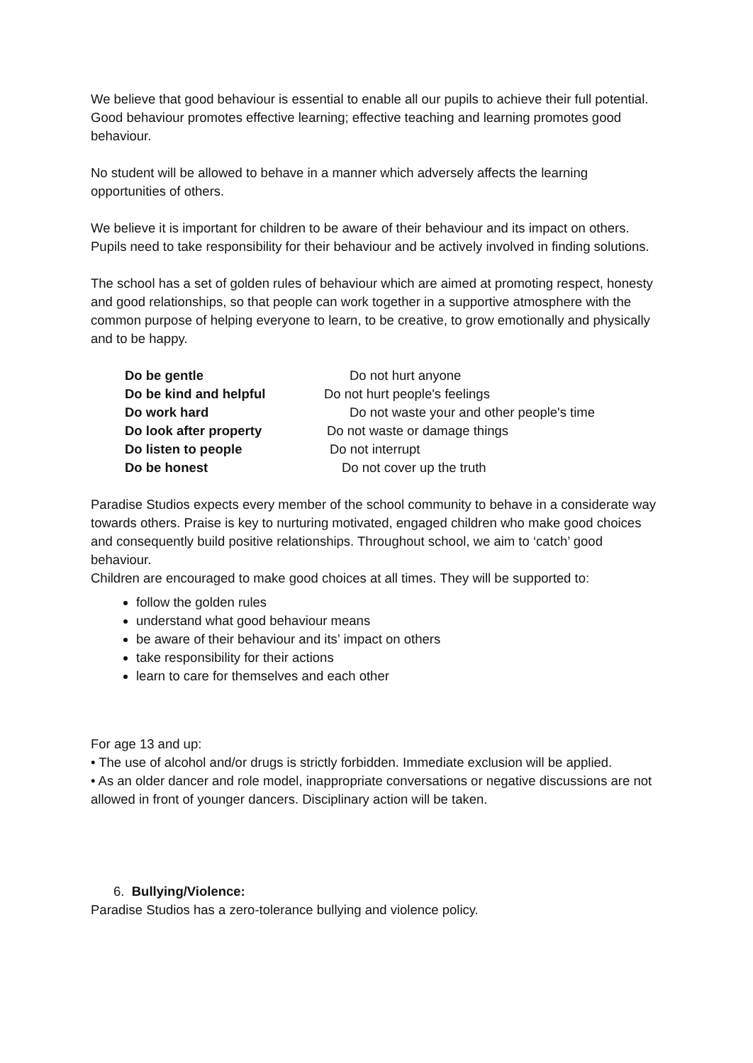We believe that good behaviour is essential to enable all our pupils to achieve their full potential. Good behaviour promotes effective learning; effective teaching and learning promotes good behaviour.
No student will be allowed to behave in a manner which adversely affects the learning opportunities of others.
We believe it is important for children to be aware of their behaviour and its impact on others. Pupils need to take responsibility for their behaviour and be actively involved in finding solutions.
The school has a set of golden rules of behaviour which are aimed at promoting respect, honesty and good relationships, so that people can work together in a supportive atmosphere with the common purpose of helping everyone to learn, to be creative, to grow emotionally and physically and to be happy.
Do be gentle Do not hurt anyone
Do be kind and helpful Do not hurt people's feelings
Do work hard Do not waste your and other people's time
Do look after property Do not waste or damage things
Do listen to people Do not interrupt
Do be honest Do not cover up the truth
Paradise Studios expects every member of the school community to behave in a considerate way towards others. Praise is key to nurturing motivated, engaged children who make good choices and consequently build positive relationships. Throughout school, we aim to ‘catch’ good behaviour.
Children are encouraged to make good choices at all times. They will be supported to:
follow the golden rules
understand what good behaviour means
be aware of their behaviour and its’ impact on others
take responsibility for their actions
learn to care for themselves and each other
For age 13 and up:
• The use of alcohol and/or drugs is strictly forbidden. Immediate exclusion will be applied.
• As an older dancer and role model, inappropriate conversations or negative discussions are not allowed in front of younger dancers. Disciplinary action will be taken.
6. Bullying/Violence:
Paradise Studios has a zero-tolerance bullying and violence policy.